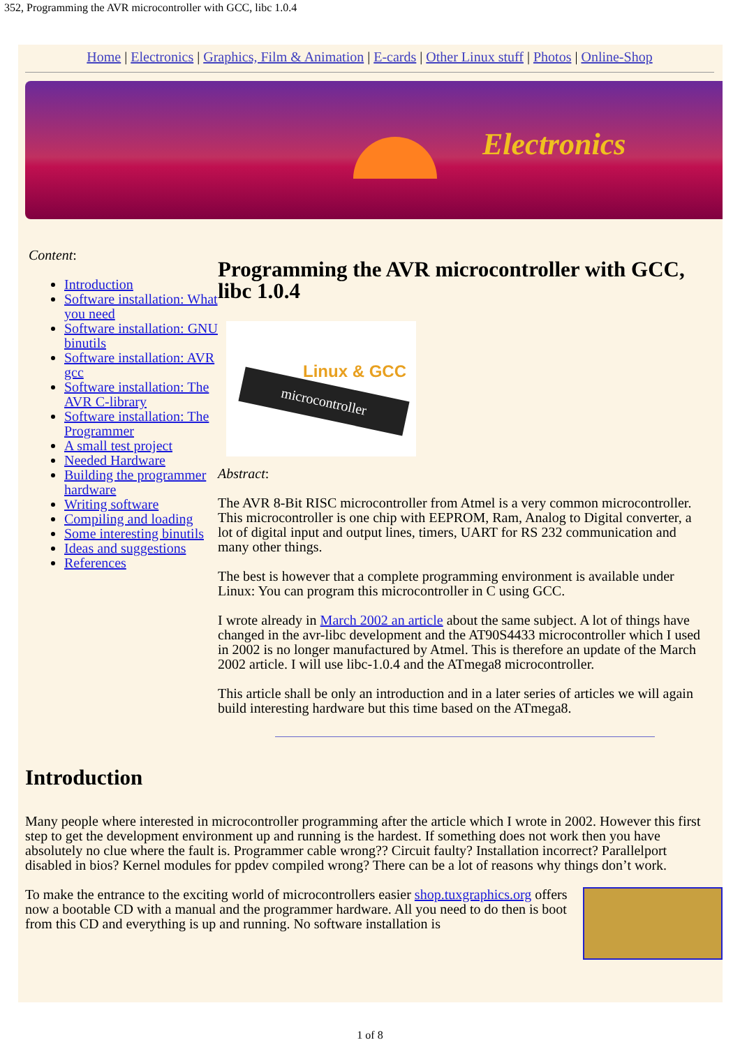352, Programming the AVR microcontroller with GCC, libc 1.0.4
Home | Electronics | Graphics, Film & Animation | E-cards | Other Linux stuff | Photos | Online-Shop
Electronics
Content:
Introduction
Software installation: What you need
Software installation: GNU binutils
Software installation: AVR gcc
Software installation: The AVR C-library
Software installation: The Programmer
A small test project
Needed Hardware
Building the programmer hardware
Writing software
Compiling and loading
Some interesting binutils
Ideas and suggestions
References
Programming the AVR microcontroller with GCC, libc 1.0.4
Linux & GCC
microcontroller
Abstract:
The AVR 8-Bit RISC microcontroller from Atmel is a very common microcontroller. This microcontroller is one chip with EEPROM, Ram, Analog to Digital converter, a lot of digital input and output lines, timers, UART for RS 232 communication and many other things.
The best is however that a complete programming environment is available under Linux: You can program this microcontroller in C using GCC.
I wrote already in March 2002 an article about the same subject. A lot of things have changed in the avr-libc development and the AT90S4433 microcontroller which I used in 2002 is no longer manufactured by Atmel. This is therefore an update of the March 2002 article. I will use libc-1.0.4 and the ATmega8 microcontroller.
This article shall be only an introduction and in a later series of articles we will again build interesting hardware but this time based on the ATmega8.
Introduction
Many people where interested in microcontroller programming after the article which I wrote in 2002. However this first step to get the development environment up and running is the hardest. If something does not work then you have absolutely no clue where the fault is. Programmer cable wrong?? Circuit faulty? Installation incorrect? Parallelport disabled in bios? Kernel modules for ppdev compiled wrong? There can be a lot of reasons why things don’t work.
To make the entrance to the exciting world of microcontrollers easier shop.tuxgraphics.org offers now a bootable CD with a manual and the programmer hardware. All you need to do then is boot from this CD and everything is up and running. No software installation is
1 of 8